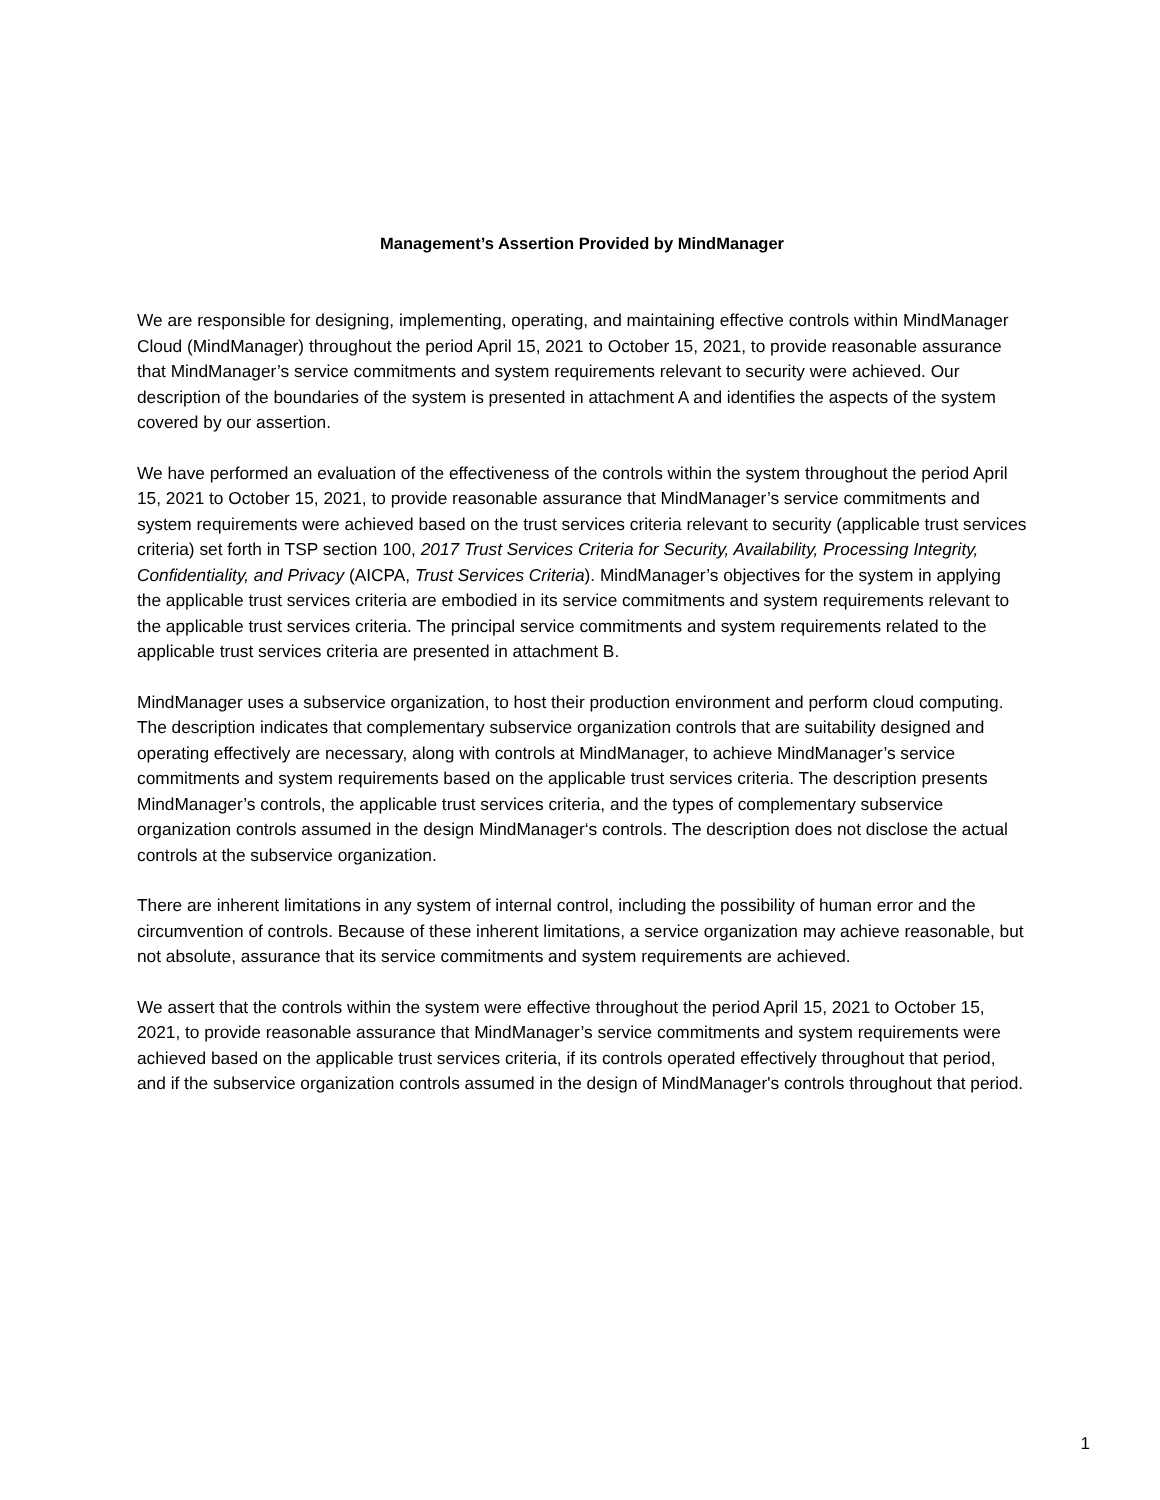Management’s Assertion Provided by MindManager
We are responsible for designing, implementing, operating, and maintaining effective controls within MindManager Cloud (MindManager) throughout the period April 15, 2021 to October 15, 2021, to provide reasonable assurance that MindManager’s service commitments and system requirements relevant to security were achieved. Our description of the boundaries of the system is presented in attachment A and identifies the aspects of the system covered by our assertion.
We have performed an evaluation of the effectiveness of the controls within the system throughout the period April 15, 2021 to October 15, 2021, to provide reasonable assurance that MindManager’s service commitments and system requirements were achieved based on the trust services criteria relevant to security (applicable trust services criteria) set forth in TSP section 100, 2017 Trust Services Criteria for Security, Availability, Processing Integrity, Confidentiality, and Privacy (AICPA, Trust Services Criteria). MindManager’s objectives for the system in applying the applicable trust services criteria are embodied in its service commitments and system requirements relevant to the applicable trust services criteria. The principal service commitments and system requirements related to the applicable trust services criteria are presented in attachment B.
MindManager uses a subservice organization, to host their production environment and perform cloud computing. The description indicates that complementary subservice organization controls that are suitability designed and operating effectively are necessary, along with controls at MindManager, to achieve MindManager’s service commitments and system requirements based on the applicable trust services criteria. The description presents MindManager’s controls, the applicable trust services criteria, and the types of complementary subservice organization controls assumed in the design MindManager‘s controls. The description does not disclose the actual controls at the subservice organization.
There are inherent limitations in any system of internal control, including the possibility of human error and the circumvention of controls. Because of these inherent limitations, a service organization may achieve reasonable, but not absolute, assurance that its service commitments and system requirements are achieved.
We assert that the controls within the system were effective throughout the period April 15, 2021 to October 15, 2021, to provide reasonable assurance that MindManager’s service commitments and system requirements were achieved based on the applicable trust services criteria, if its controls operated effectively throughout that period, and if the subservice organization controls assumed in the design of MindManager's controls throughout that period.
1